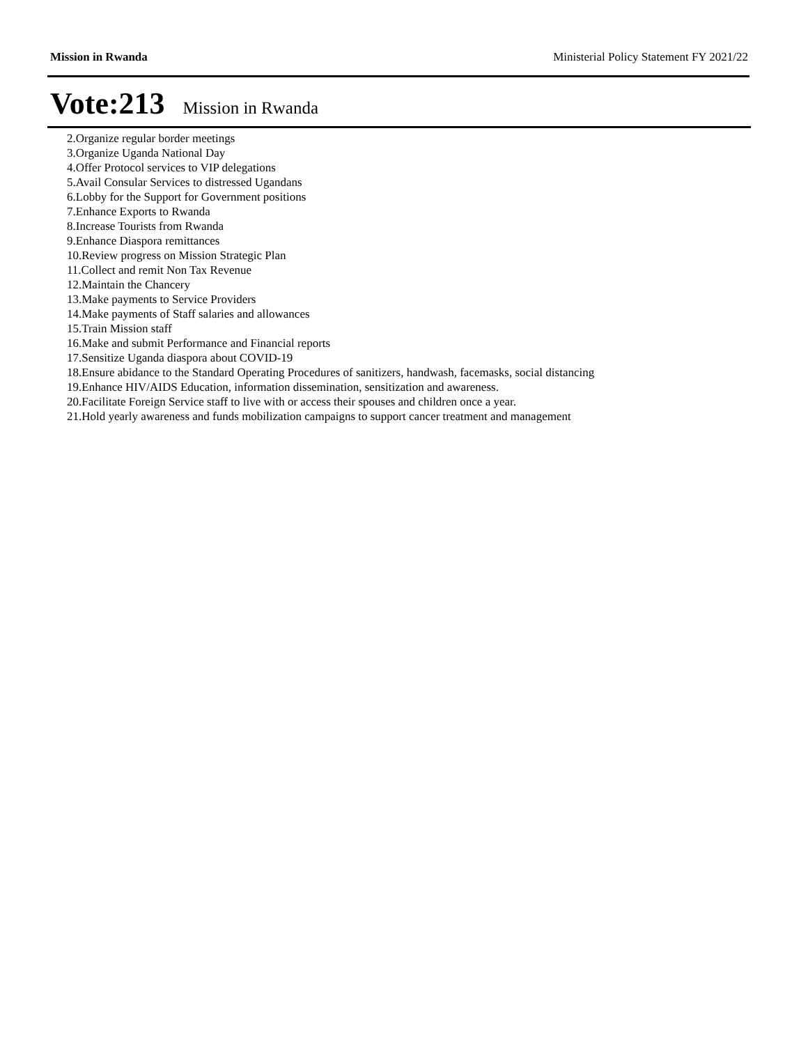Mission in Rwanda Ministerial Policy Statement FY 2021/22
Vote:213 Mission in Rwanda
2.Organize regular border meetings
3.Organize Uganda National Day
4.Offer Protocol services to VIP delegations
5.Avail Consular Services to distressed Ugandans
6.Lobby for the Support for Government positions
7.Enhance Exports to Rwanda
8.Increase Tourists from Rwanda
9.Enhance Diaspora remittances
10.Review progress on Mission Strategic Plan
11.Collect and remit Non Tax Revenue
12.Maintain the Chancery
13.Make payments to Service Providers
14.Make payments of Staff salaries and allowances
15.Train Mission staff
16.Make and submit Performance and Financial reports
17.Sensitize Uganda diaspora about COVID-19
18.Ensure abidance to the Standard Operating Procedures of sanitizers, handwash, facemasks, social distancing
19.Enhance HIV/AIDS Education, information dissemination, sensitization and awareness.
20.Facilitate Foreign Service staff to live with or access their spouses and children once a year.
21.Hold yearly awareness and funds mobilization campaigns to support cancer treatment and management